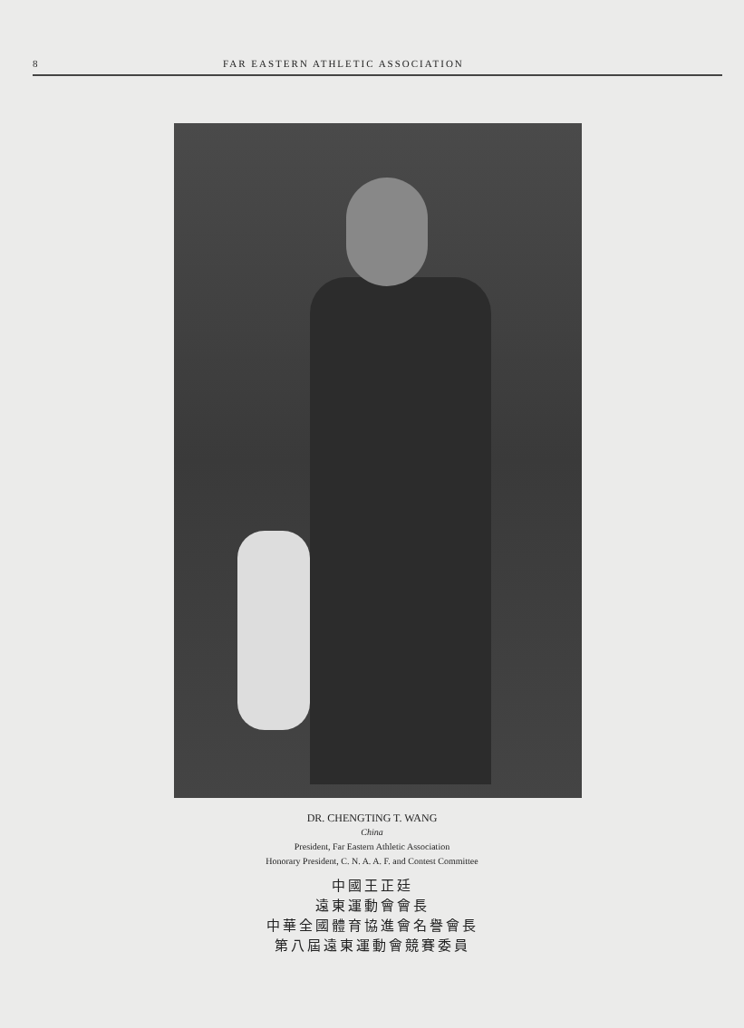8 FAR EASTERN ATHLETIC ASSOCIATION
DR. CHENGTING T. WANG
China
President, Far Eastern Athletic Association
Honorary President, C. N. A. A. F. and Contest Committee
中國王正廷
遠東運動會會長
中華全國體育協進會名譽會長
第八屆遠東運動會競賽委員